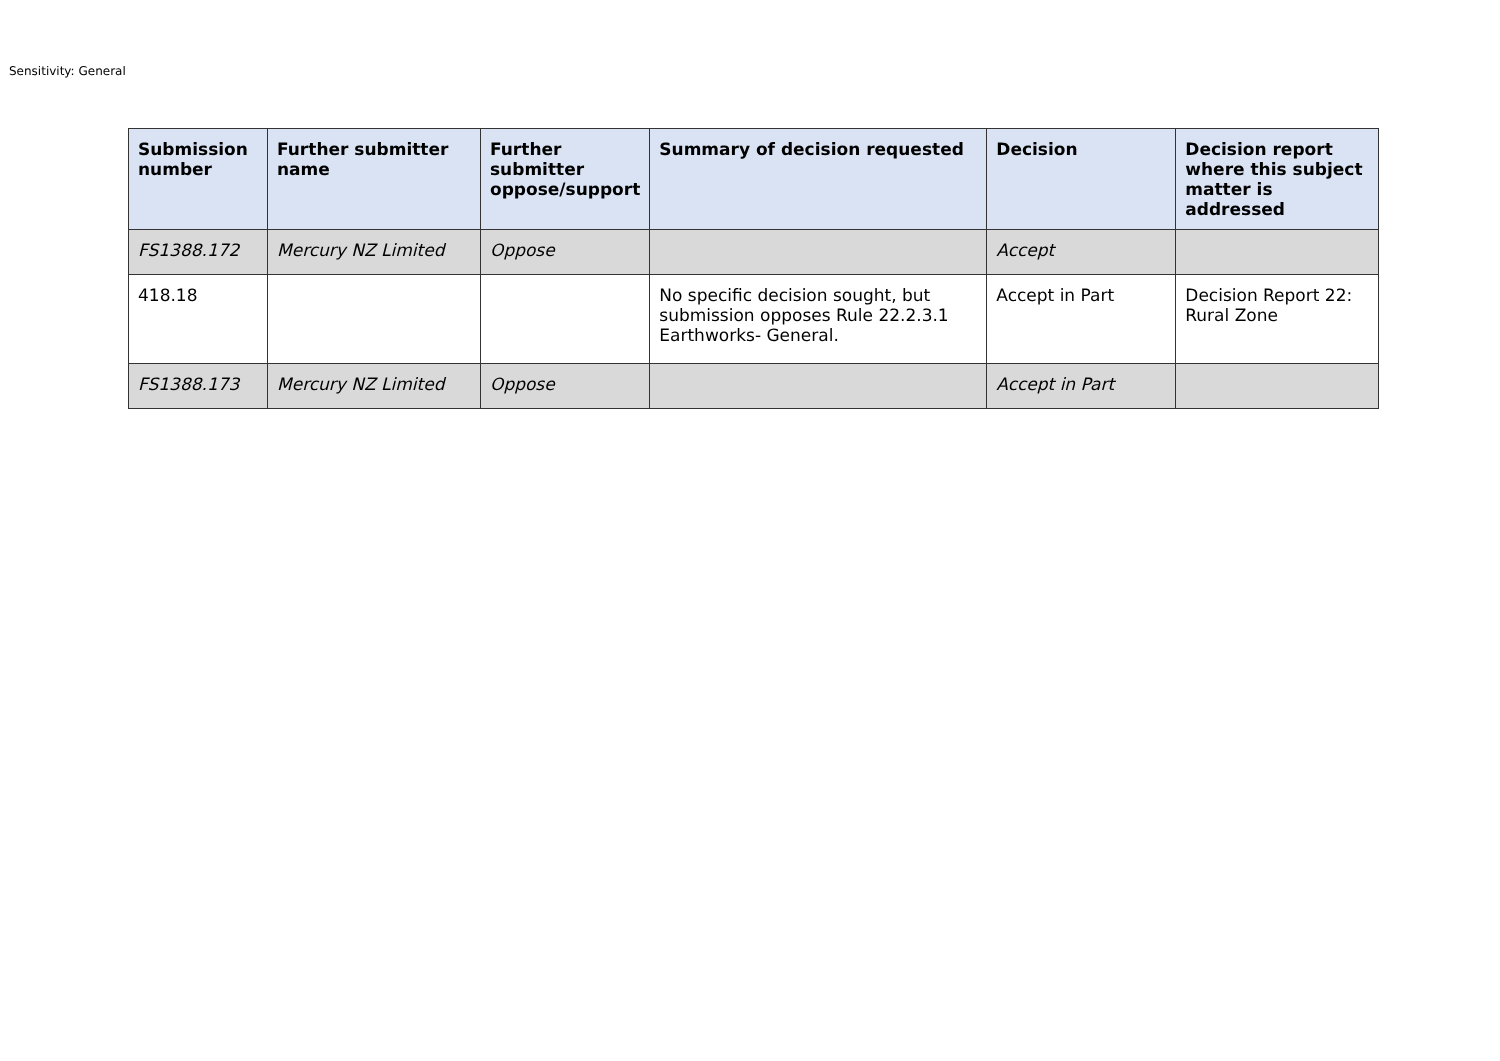Sensitivity: General
| Submission number | Further submitter name | Further submitter oppose/support | Summary of decision requested | Decision | Decision report where this subject matter is addressed |
| --- | --- | --- | --- | --- | --- |
| FS1388.172 | Mercury NZ Limited | Oppose | | Accept | |
| 418.18 | | | No specific decision sought, but submission opposes Rule 22.2.3.1 Earthworks- General. | Accept in Part | Decision Report 22: Rural Zone |
| FS1388.173 | Mercury NZ Limited | Oppose | | Accept in Part | |